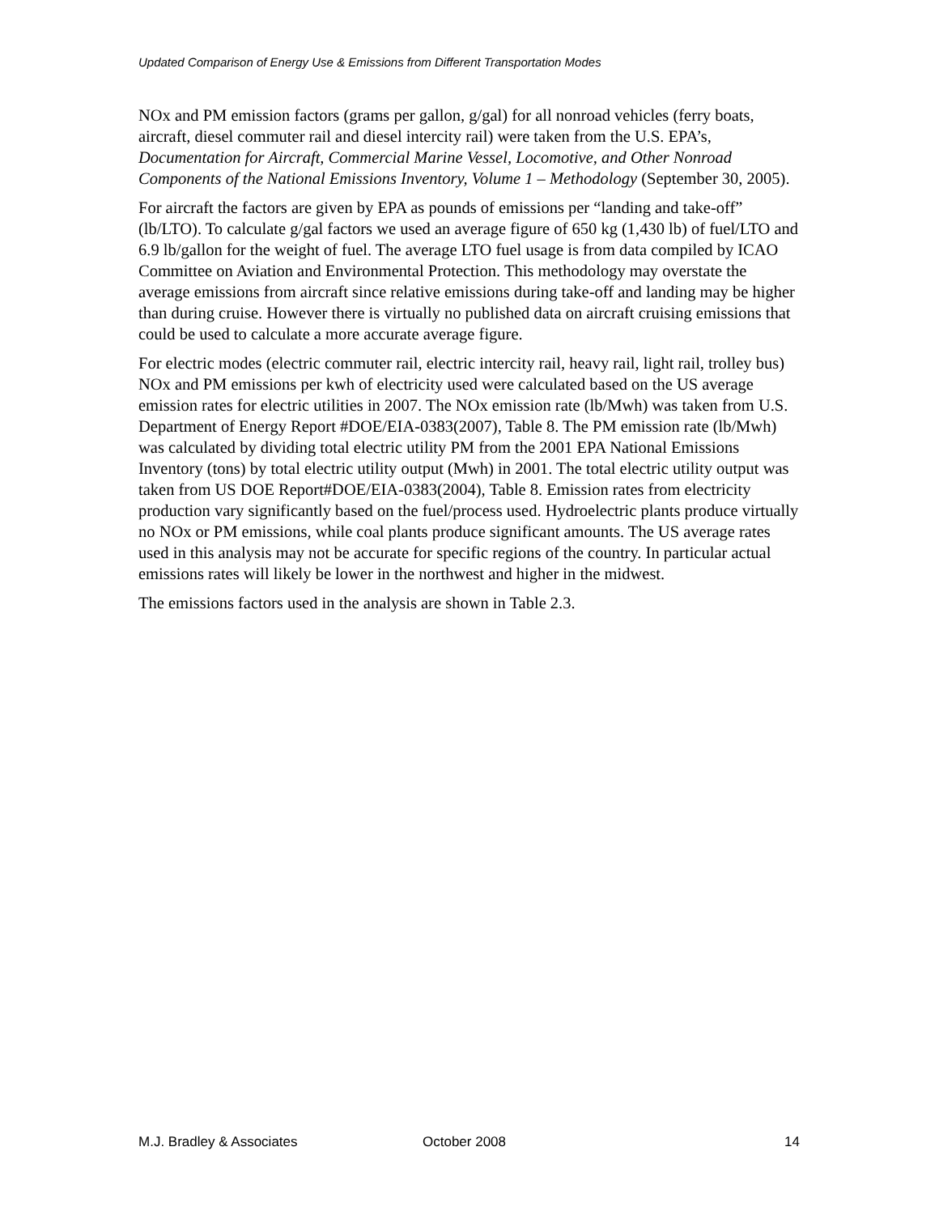Updated Comparison of Energy Use & Emissions from Different Transportation Modes
NOx and PM emission factors (grams per gallon, g/gal) for all nonroad vehicles (ferry boats, aircraft, diesel commuter rail and diesel intercity rail) were taken from the U.S. EPA’s, Documentation for Aircraft, Commercial Marine Vessel, Locomotive, and Other Nonroad Components of the National Emissions Inventory, Volume 1 – Methodology (September 30, 2005).
For aircraft the factors are given by EPA as pounds of emissions per “landing and take-off” (lb/LTO). To calculate g/gal factors we used an average figure of 650 kg (1,430 lb) of fuel/LTO and 6.9 lb/gallon for the weight of fuel. The average LTO fuel usage is from data compiled by ICAO Committee on Aviation and Environmental Protection. This methodology may overstate the average emissions from aircraft since relative emissions during take-off and landing may be higher than during cruise. However there is virtually no published data on aircraft cruising emissions that could be used to calculate a more accurate average figure.
For electric modes (electric commuter rail, electric intercity rail, heavy rail, light rail, trolley bus) NOx and PM emissions per kwh of electricity used were calculated based on the US average emission rates for electric utilities in 2007. The NOx emission rate (lb/Mwh) was taken from U.S. Department of Energy Report #DOE/EIA-0383(2007), Table 8. The PM emission rate (lb/Mwh) was calculated by dividing total electric utility PM from the 2001 EPA National Emissions Inventory (tons) by total electric utility output (Mwh) in 2001. The total electric utility output was taken from US DOE Report#DOE/EIA-0383(2004), Table 8. Emission rates from electricity production vary significantly based on the fuel/process used. Hydroelectric plants produce virtually no NOx or PM emissions, while coal plants produce significant amounts. The US average rates used in this analysis may not be accurate for specific regions of the country. In particular actual emissions rates will likely be lower in the northwest and higher in the midwest.
The emissions factors used in the analysis are shown in Table 2.3.
M.J. Bradley & Associates October 2008 14